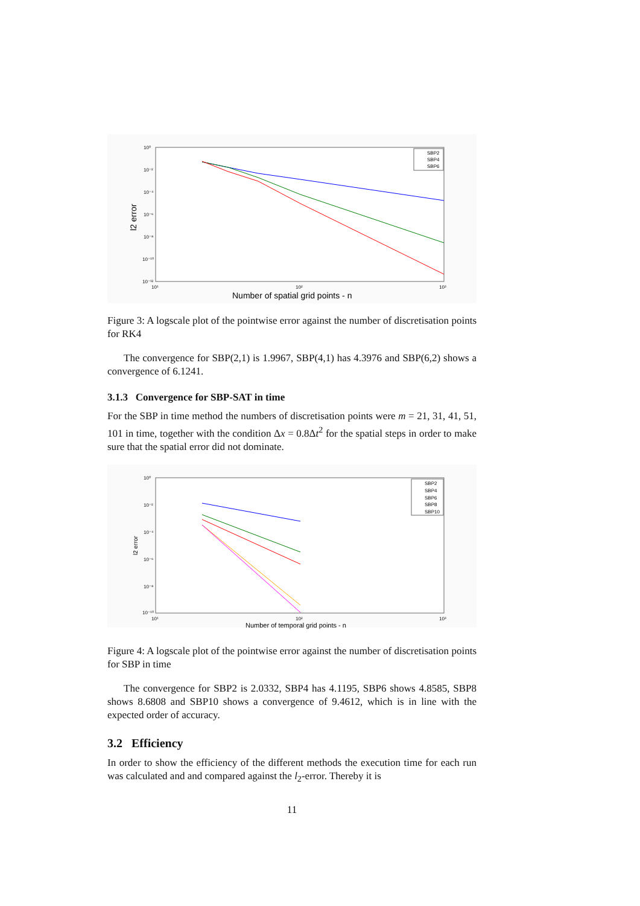10⁰
10⁻²
10⁻⁴
10⁻⁶
10⁻⁸
10⁻¹⁰
10⁻¹²
10¹
10²
10³
l2 error
Number of spatial grid points - n
SBP2
SBP4
SBP6
Figure 3: A logscale plot of the pointwise error against the number of discretisation points for RK4
The convergence for SBP(2,1) is 1.9967, SBP(4,1) has 4.3976 and SBP(6,2) shows a convergence of 6.1241.
3.1.3 Convergence for SBP-SAT in time
For the SBP in time method the numbers of discretisation points were m = 21, 31, 41, 51, 101 in time, together with the condition Δx = 0.8Δt<sup>2</sup> for the spatial steps in order to make sure that the spatial error did not dominate.
10⁰
10⁻²
10⁻⁴
10⁻⁶
10⁻⁸
10⁻¹⁰
10¹
10²
10³
l2 error
Number of temporal grid points - n
SBP2
SBP4
SBP6
SBP8
SBP10
Figure 4: A logscale plot of the pointwise error against the number of discretisation points for SBP in time
The convergence for SBP2 is 2.0332, SBP4 has 4.1195, SBP6 shows 4.8585, SBP8 shows 8.6808 and SBP10 shows a convergence of 9.4612, which is in line with the expected order of accuracy.
3.2 Efficiency
In order to show the efficiency of the different methods the execution time for each run was calculated and and compared against the l<sub>2</sub>-error. Thereby it is
11